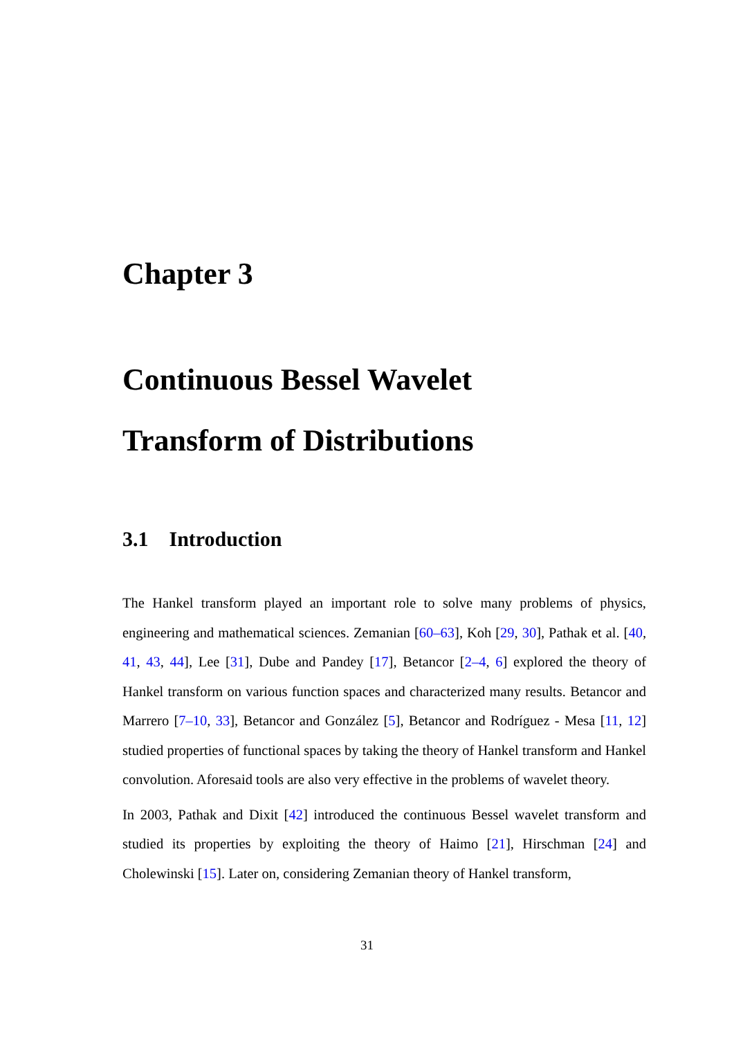Chapter 3
Continuous Bessel Wavelet
Transform of Distributions
3.1 Introduction
The Hankel transform played an important role to solve many problems of physics, engineering and mathematical sciences. Zemanian [60–63], Koh [29, 30], Pathak et al. [40, 41, 43, 44], Lee [31], Dube and Pandey [17], Betancor [2–4, 6] explored the theory of Hankel transform on various function spaces and characterized many results. Betancor and Marrero [7–10, 33], Betancor and González [5], Betancor and Rodríguez - Mesa [11, 12] studied properties of functional spaces by taking the theory of Hankel transform and Hankel convolution. Aforesaid tools are also very effective in the problems of wavelet theory.
In 2003, Pathak and Dixit [42] introduced the continuous Bessel wavelet transform and studied its properties by exploiting the theory of Haimo [21], Hirschman [24] and Cholewinski [15]. Later on, considering Zemanian theory of Hankel transform,
31